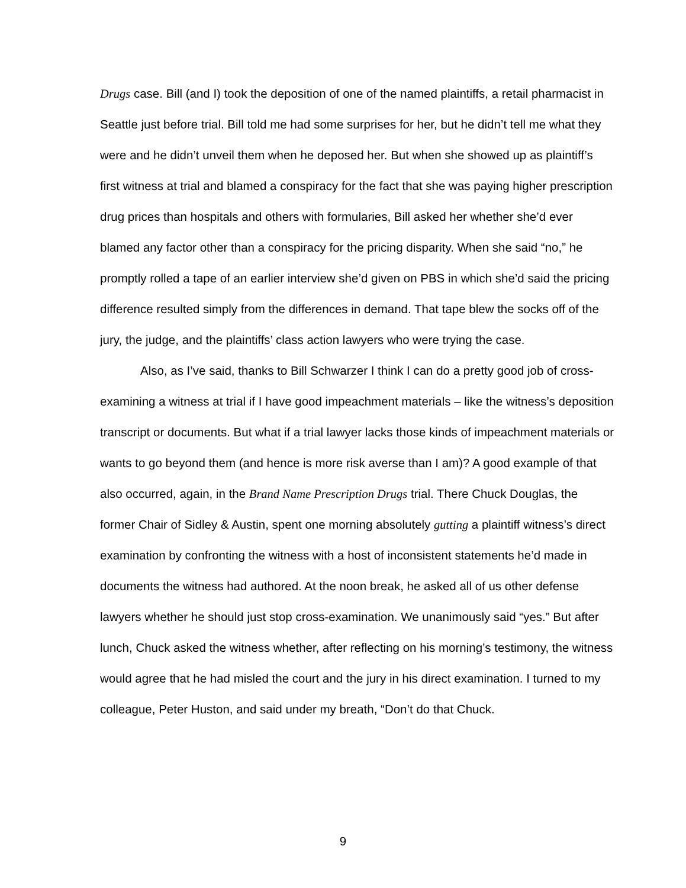Drugs case. Bill (and I) took the deposition of one of the named plaintiffs, a retail pharmacist in Seattle just before trial. Bill told me had some surprises for her, but he didn’t tell me what they were and he didn’t unveil them when he deposed her. But when she showed up as plaintiff’s first witness at trial and blamed a conspiracy for the fact that she was paying higher prescription drug prices than hospitals and others with formularies, Bill asked her whether she’d ever blamed any factor other than a conspiracy for the pricing disparity. When she said “no,” he promptly rolled a tape of an earlier interview she’d given on PBS in which she’d said the pricing difference resulted simply from the differences in demand. That tape blew the socks off of the jury, the judge, and the plaintiffs’ class action lawyers who were trying the case.
Also, as I’ve said, thanks to Bill Schwarzer I think I can do a pretty good job of cross-examining a witness at trial if I have good impeachment materials – like the witness’s deposition transcript or documents. But what if a trial lawyer lacks those kinds of impeachment materials or wants to go beyond them (and hence is more risk averse than I am)? A good example of that also occurred, again, in the Brand Name Prescription Drugs trial. There Chuck Douglas, the former Chair of Sidley & Austin, spent one morning absolutely gutting a plaintiff witness’s direct examination by confronting the witness with a host of inconsistent statements he’d made in documents the witness had authored. At the noon break, he asked all of us other defense lawyers whether he should just stop cross-examination. We unanimously said “yes.” But after lunch, Chuck asked the witness whether, after reflecting on his morning’s testimony, the witness would agree that he had misled the court and the jury in his direct examination. I turned to my colleague, Peter Huston, and said under my breath, “Don’t do that Chuck.
9